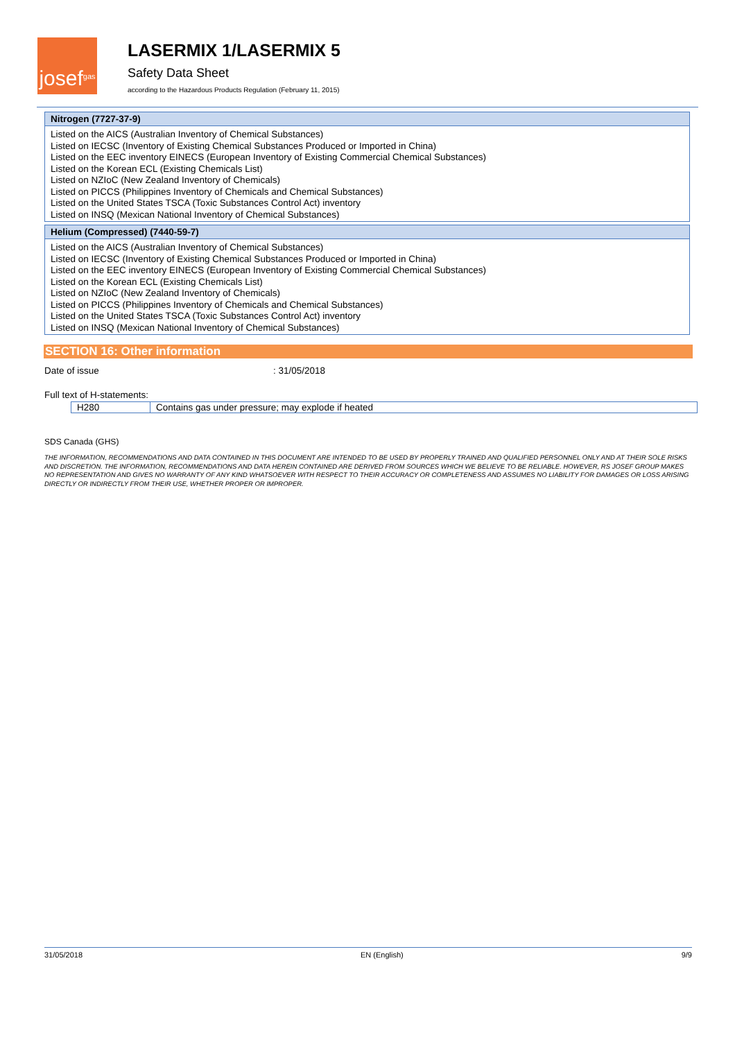josef gas
LASERMIX 1/LASERMIX 5
Safety Data Sheet
according to the Hazardous Products Regulation (February 11, 2015)
Nitrogen (7727-37-9)
Listed on the AICS (Australian Inventory of Chemical Substances)
Listed on IECSC (Inventory of Existing Chemical Substances Produced or Imported in China)
Listed on the EEC inventory EINECS (European Inventory of Existing Commercial Chemical Substances)
Listed on the Korean ECL (Existing Chemicals List)
Listed on NZIoC (New Zealand Inventory of Chemicals)
Listed on PICCS (Philippines Inventory of Chemicals and Chemical Substances)
Listed on the United States TSCA (Toxic Substances Control Act) inventory
Listed on INSQ (Mexican National Inventory of Chemical Substances)
Helium (Compressed) (7440-59-7)
Listed on the AICS (Australian Inventory of Chemical Substances)
Listed on IECSC (Inventory of Existing Chemical Substances Produced or Imported in China)
Listed on the EEC inventory EINECS (European Inventory of Existing Commercial Chemical Substances)
Listed on the Korean ECL (Existing Chemicals List)
Listed on NZIoC (New Zealand Inventory of Chemicals)
Listed on PICCS (Philippines Inventory of Chemicals and Chemical Substances)
Listed on the United States TSCA (Toxic Substances Control Act) inventory
Listed on INSQ (Mexican National Inventory of Chemical Substances)
SECTION 16: Other information
Date of issue: 31/05/2018
Full text of H-statements:
| H280 | Contains gas under pressure; may explode if heated |
SDS Canada (GHS)
THE INFORMATION, RECOMMENDATIONS AND DATA CONTAINED IN THIS DOCUMENT ARE INTENDED TO BE USED BY PROPERLY TRAINED AND QUALIFIED PERSONNEL ONLY AND AT THEIR SOLE RISKS AND DISCRETION. THE INFORMATION, RECOMMENDATIONS AND DATA HEREIN CONTAINED ARE DERIVED FROM SOURCES WHICH WE BELIEVE TO BE RELIABLE. HOWEVER, RS JOSEF GROUP MAKES NO REPRESENTATION AND GIVES NO WARRANTY OF ANY KIND WHATSOEVER WITH RESPECT TO THEIR ACCURACY OR COMPLETENESS AND ASSUMES NO LIABILITY FOR DAMAGES OR LOSS ARISING DIRECTLY OR INDIRECTLY FROM THEIR USE, WHETHER PROPER OR IMPROPER.
31/05/2018 EN (English) 9/9